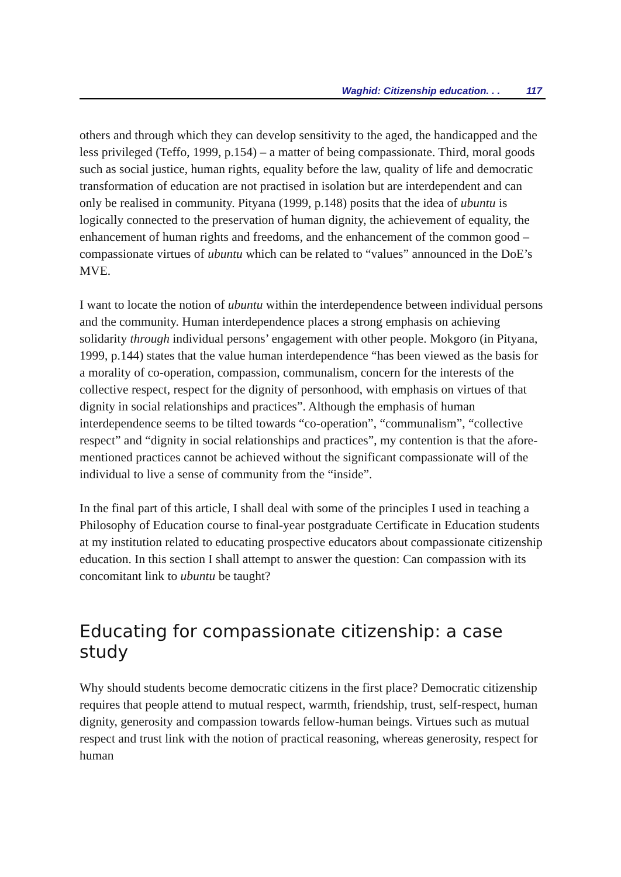Waghid: Citizenship education. . . 117
others and through which they can develop sensitivity to the aged, the handicapped and the less privileged (Teffo, 1999, p.154) – a matter of being compassionate. Third, moral goods such as social justice, human rights, equality before the law, quality of life and democratic transformation of education are not practised in isolation but are interdependent and can only be realised in community. Pityana (1999, p.148) posits that the idea of ubuntu is logically connected to the preservation of human dignity, the achievement of equality, the enhancement of human rights and freedoms, and the enhancement of the common good – compassionate virtues of ubuntu which can be related to “values” announced in the DoE’s MVE.
I want to locate the notion of ubuntu within the interdependence between individual persons and the community. Human interdependence places a strong emphasis on achieving solidarity through individual persons’ engagement with other people. Mokgoro (in Pityana, 1999, p.144) states that the value human interdependence “has been viewed as the basis for a morality of co-operation, compassion, communalism, concern for the interests of the collective respect, respect for the dignity of personhood, with emphasis on virtues of that dignity in social relationships and practices”. Although the emphasis of human interdependence seems to be tilted towards “co-operation”, “communalism”, “collective respect” and “dignity in social relationships and practices”, my contention is that the afore-mentioned practices cannot be achieved without the significant compassionate will of the individual to live a sense of community from the “inside”.
In the final part of this article, I shall deal with some of the principles I used in teaching a Philosophy of Education course to final-year postgraduate Certificate in Education students at my institution related to educating prospective educators about compassionate citizenship education. In this section I shall attempt to answer the question: Can compassion with its concomitant link to ubuntu be taught?
Educating for compassionate citizenship: a case study
Why should students become democratic citizens in the first place? Democratic citizenship requires that people attend to mutual respect, warmth, friendship, trust, self-respect, human dignity, generosity and compassion towards fellow-human beings. Virtues such as mutual respect and trust link with the notion of practical reasoning, whereas generosity, respect for human